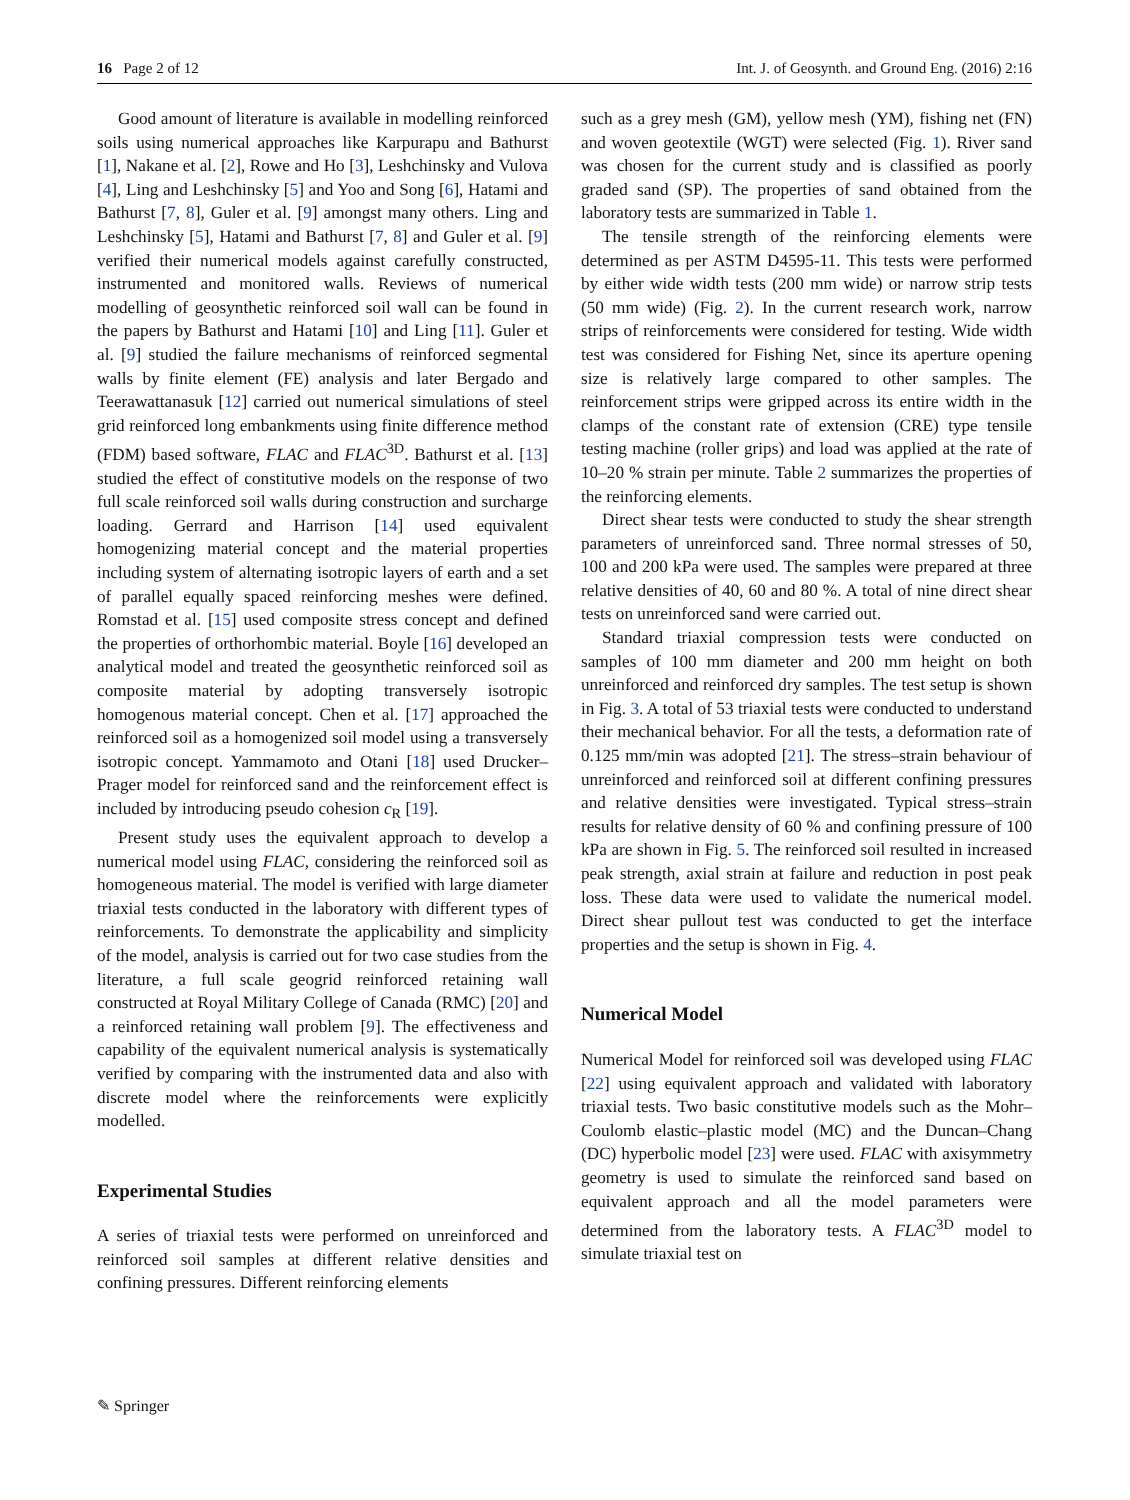16 Page 2 of 12 Int. J. of Geosynth. and Ground Eng. (2016) 2:16
Good amount of literature is available in modelling reinforced soils using numerical approaches like Karpurapu and Bathurst [1], Nakane et al. [2], Rowe and Ho [3], Leshchinsky and Vulova [4], Ling and Leshchinsky [5] and Yoo and Song [6], Hatami and Bathurst [7, 8], Guler et al. [9] amongst many others. Ling and Leshchinsky [5], Hatami and Bathurst [7, 8] and Guler et al. [9] verified their numerical models against carefully constructed, instrumented and monitored walls. Reviews of numerical modelling of geosynthetic reinforced soil wall can be found in the papers by Bathurst and Hatami [10] and Ling [11]. Guler et al. [9] studied the failure mechanisms of reinforced segmental walls by finite element (FE) analysis and later Bergado and Teerawattanasuk [12] carried out numerical simulations of steel grid reinforced long embankments using finite difference method (FDM) based software, FLAC and FLAC<sup>3D</sup>. Bathurst et al. [13] studied the effect of constitutive models on the response of two full scale reinforced soil walls during construction and surcharge loading. Gerrard and Harrison [14] used equivalent homogenizing material concept and the material properties including system of alternating isotropic layers of earth and a set of parallel equally spaced reinforcing meshes were defined. Romstad et al. [15] used composite stress concept and defined the properties of orthorhombic material. Boyle [16] developed an analytical model and treated the geosynthetic reinforced soil as composite material by adopting transversely isotropic homogenous material concept. Chen et al. [17] approached the reinforced soil as a homogenized soil model using a transversely isotropic concept. Yammamoto and Otani [18] used Drucker–Prager model for reinforced sand and the reinforcement effect is included by introducing pseudo cohesion c<sub>R</sub> [19].
Present study uses the equivalent approach to develop a numerical model using FLAC, considering the reinforced soil as homogeneous material. The model is verified with large diameter triaxial tests conducted in the laboratory with different types of reinforcements. To demonstrate the applicability and simplicity of the model, analysis is carried out for two case studies from the literature, a full scale geogrid reinforced retaining wall constructed at Royal Military College of Canada (RMC) [20] and a reinforced retaining wall problem [9]. The effectiveness and capability of the equivalent numerical analysis is systematically verified by comparing with the instrumented data and also with discrete model where the reinforcements were explicitly modelled.
Experimental Studies
A series of triaxial tests were performed on unreinforced and reinforced soil samples at different relative densities and confining pressures. Different reinforcing elements
such as a grey mesh (GM), yellow mesh (YM), fishing net (FN) and woven geotextile (WGT) were selected (Fig. 1). River sand was chosen for the current study and is classified as poorly graded sand (SP). The properties of sand obtained from the laboratory tests are summarized in Table 1.
The tensile strength of the reinforcing elements were determined as per ASTM D4595-11. This tests were performed by either wide width tests (200 mm wide) or narrow strip tests (50 mm wide) (Fig. 2). In the current research work, narrow strips of reinforcements were considered for testing. Wide width test was considered for Fishing Net, since its aperture opening size is relatively large compared to other samples. The reinforcement strips were gripped across its entire width in the clamps of the constant rate of extension (CRE) type tensile testing machine (roller grips) and load was applied at the rate of 10–20 % strain per minute. Table 2 summarizes the properties of the reinforcing elements.
Direct shear tests were conducted to study the shear strength parameters of unreinforced sand. Three normal stresses of 50, 100 and 200 kPa were used. The samples were prepared at three relative densities of 40, 60 and 80 %. A total of nine direct shear tests on unreinforced sand were carried out.
Standard triaxial compression tests were conducted on samples of 100 mm diameter and 200 mm height on both unreinforced and reinforced dry samples. The test setup is shown in Fig. 3. A total of 53 triaxial tests were conducted to understand their mechanical behavior. For all the tests, a deformation rate of 0.125 mm/min was adopted [21]. The stress–strain behaviour of unreinforced and reinforced soil at different confining pressures and relative densities were investigated. Typical stress–strain results for relative density of 60 % and confining pressure of 100 kPa are shown in Fig. 5. The reinforced soil resulted in increased peak strength, axial strain at failure and reduction in post peak loss. These data were used to validate the numerical model. Direct shear pullout test was conducted to get the interface properties and the setup is shown in Fig. 4.
Numerical Model
Numerical Model for reinforced soil was developed using FLAC [22] using equivalent approach and validated with laboratory triaxial tests. Two basic constitutive models such as the Mohr–Coulomb elastic–plastic model (MC) and the Duncan–Chang (DC) hyperbolic model [23] were used. FLAC with axisymmetry geometry is used to simulate the reinforced sand based on equivalent approach and all the model parameters were determined from the laboratory tests. A FLAC<sup>3D</sup> model to simulate triaxial test on
✎ Springer